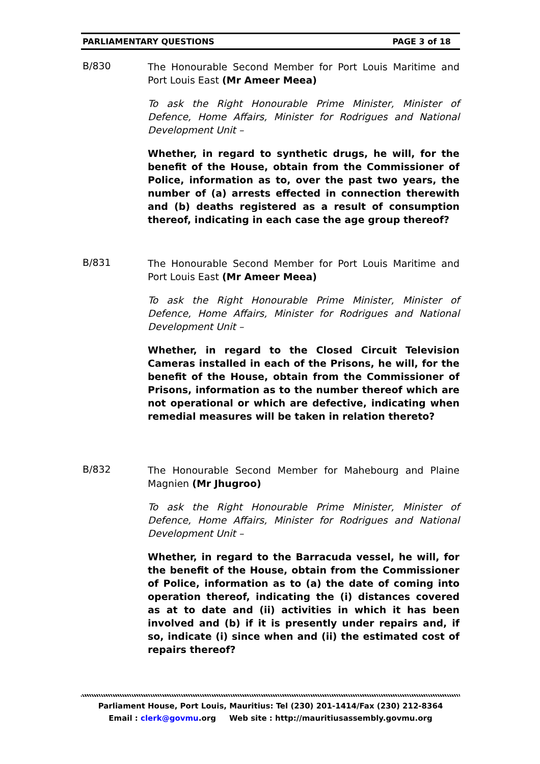PARLIAMENTARY QUESTIONS PAGE 3 of 18
B/830
The Honourable Second Member for Port Louis Maritime and Port Louis East (Mr Ameer Meea)
To ask the Right Honourable Prime Minister, Minister of Defence, Home Affairs, Minister for Rodrigues and National Development Unit –
Whether, in regard to synthetic drugs, he will, for the benefit of the House, obtain from the Commissioner of Police, information as to, over the past two years, the number of (a) arrests effected in connection therewith and (b) deaths registered as a result of consumption thereof, indicating in each case the age group thereof?
B/831
The Honourable Second Member for Port Louis Maritime and Port Louis East (Mr Ameer Meea)
To ask the Right Honourable Prime Minister, Minister of Defence, Home Affairs, Minister for Rodrigues and National Development Unit –
Whether, in regard to the Closed Circuit Television Cameras installed in each of the Prisons, he will, for the benefit of the House, obtain from the Commissioner of Prisons, information as to the number thereof which are not operational or which are defective, indicating when remedial measures will be taken in relation thereto?
B/832
The Honourable Second Member for Mahebourg and Plaine Magnien (Mr Jhugroo)
To ask the Right Honourable Prime Minister, Minister of Defence, Home Affairs, Minister for Rodrigues and National Development Unit –
Whether, in regard to the Barracuda vessel, he will, for the benefit of the House, obtain from the Commissioner of Police, information as to (a) the date of coming into operation thereof, indicating the (i) distances covered as at to date and (ii) activities in which it has been involved and (b) if it is presently under repairs and, if so, indicate (i) since when and (ii) the estimated cost of repairs thereof?
Parliament House, Port Louis, Mauritius: Tel (230) 201-1414/Fax (230) 212-8364
Email : clerk@govmu.org Web site : http://mauritiusassembly.govmu.org